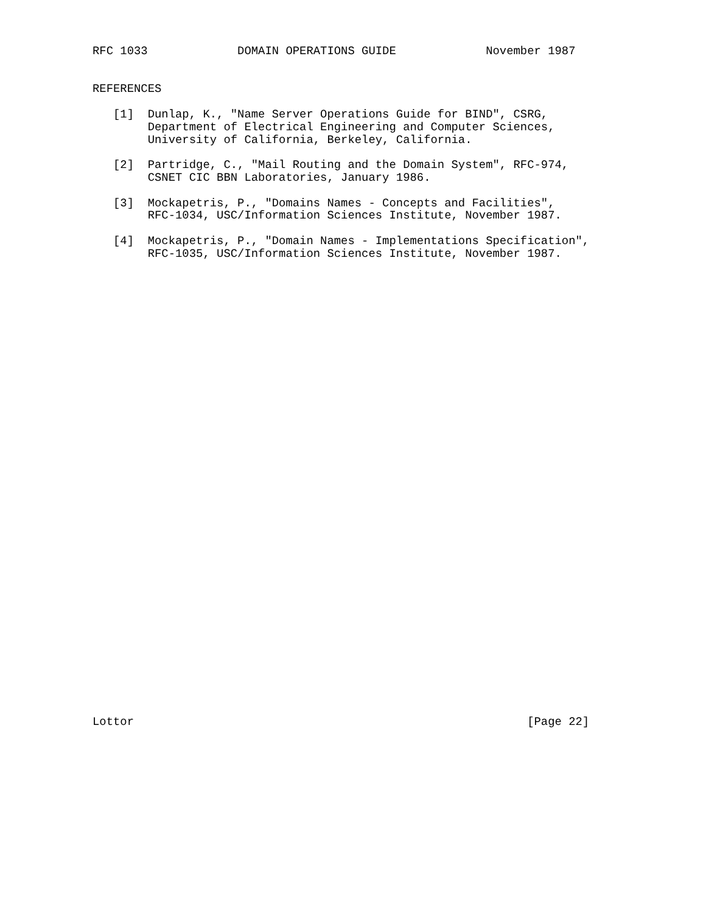RFC 1033             DOMAIN OPERATIONS GUIDE             November 1987


REFERENCES

   [1]  Dunlap, K., "Name Server Operations Guide for BIND", CSRG,
        Department of Electrical Engineering and Computer Sciences,
        University of California, Berkeley, California.

   [2]  Partridge, C., "Mail Routing and the Domain System", RFC-974,
        CSNET CIC BBN Laboratories, January 1986.

   [3]  Mockapetris, P., "Domains Names - Concepts and Facilities",
        RFC-1034, USC/Information Sciences Institute, November 1987.

   [4]  Mockapetris, P., "Domain Names - Implementations Specification",
        RFC-1035, USC/Information Sciences Institute, November 1987.




































Lottor                                                         [Page 22]